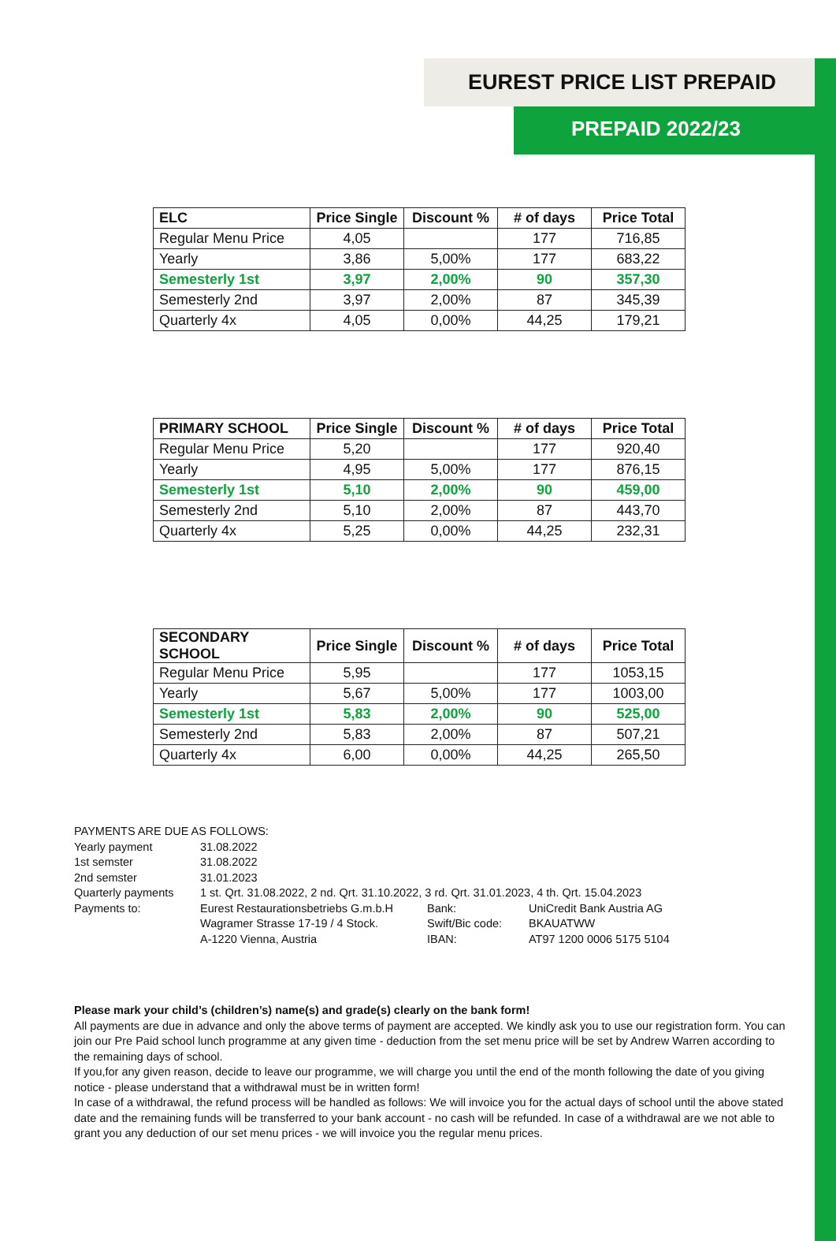EUREST PRICE LIST PREPAID
PREPAID 2022/23
| ELC | Price Single | Discount % | # of days | Price Total |
| --- | --- | --- | --- | --- |
| Regular Menu Price | 4,05 | | 177 | 716,85 |
| Yearly | 3,86 | 5,00% | 177 | 683,22 |
| Semesterly 1st | 3,97 | 2,00% | 90 | 357,30 |
| Semesterly 2nd | 3,97 | 2,00% | 87 | 345,39 |
| Quarterly 4x | 4,05 | 0,00% | 44,25 | 179,21 |
| PRIMARY SCHOOL | Price Single | Discount % | # of days | Price Total |
| --- | --- | --- | --- | --- |
| Regular Menu Price | 5,20 | | 177 | 920,40 |
| Yearly | 4,95 | 5,00% | 177 | 876,15 |
| Semesterly 1st | 5,10 | 2,00% | 90 | 459,00 |
| Semesterly 2nd | 5,10 | 2,00% | 87 | 443,70 |
| Quarterly 4x | 5,25 | 0,00% | 44,25 | 232,31 |
| SECONDARY SCHOOL | Price Single | Discount % | # of days | Price Total |
| --- | --- | --- | --- | --- |
| Regular Menu Price | 5,95 | | 177 | 1053,15 |
| Yearly | 5,67 | 5,00% | 177 | 1003,00 |
| Semesterly 1st | 5,83 | 2,00% | 90 | 525,00 |
| Semesterly 2nd | 5,83 | 2,00% | 87 | 507,21 |
| Quarterly 4x | 6,00 | 0,00% | 44,25 | 265,50 |
| PAYMENTS ARE DUE AS FOLLOWS: | | | |
| Yearly payment | 31.08.2022 | | |
| 1st semster | 31.08.2022 | | |
| 2nd semster | 31.01.2023 | | |
| Quarterly payments | 1 st. Qrt. 31.08.2022, 2 nd. Qrt. 31.10.2022, 3 rd. Qrt. 31.01.2023, 4 th. Qrt. 15.04.2023 | | |
| Payments to: | Eurest Restaurationsbetriebs G.m.b.H | Bank: | UniCredit Bank Austria AG |
| | Wagramer Strasse 17-19 / 4 Stock. | Swift/Bic code: | BKAUATWW |
| | A-1220 Vienna, Austria | IBAN: | AT97 1200 0006 5175 5104 |
Please mark your child’s (children’s) name(s) and grade(s) clearly on the bank form!
All payments are due in advance and only the above terms of payment are accepted. We kindly ask you to use our registration form. You can join our Pre Paid school lunch programme at any given time - deduction from the set menu price will be set by Andrew Warren according to the remaining days of school.
If you,for any given reason, decide to leave our programme, we will charge you until the end of the month following the date of you giving notice - please understand that a withdrawal must be in written form!
In case of a withdrawal, the refund process will be handled as follows: We will invoice you for the actual days of school until the above stated date and the remaining funds will be transferred to your bank account - no cash will be refunded. In case of a withdrawal are we not able to grant you any deduction of our set menu prices - we will invoice you the regular menu prices.